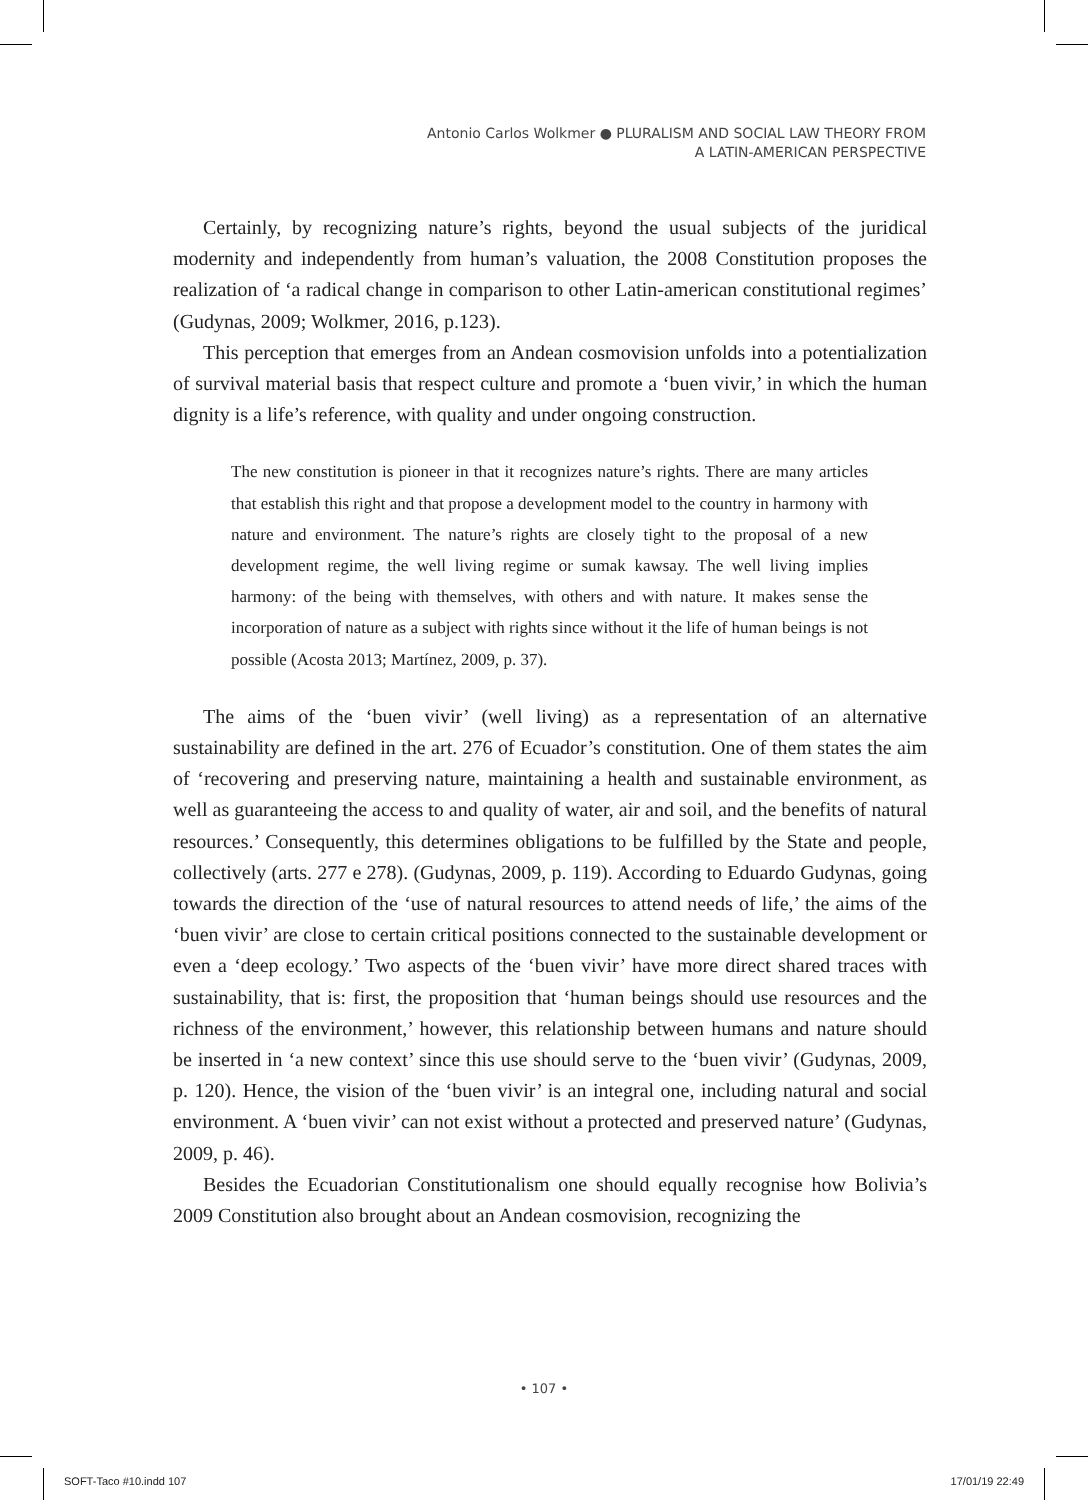Antonio Carlos Wolkmer ● PLURALISM AND SOCIAL LAW THEORY FROM
A LATIN-AMERICAN PERSPECTIVE
Certainly, by recognizing nature’s rights, beyond the usual subjects of the juridical modernity and independently from human’s valuation, the 2008 Constitution proposes the realization of ‘a radical change in comparison to other Latin-american constitutional regimes’ (Gudynas, 2009; Wolkmer, 2016, p.123).
This perception that emerges from an Andean cosmovision unfolds into a potentialization of survival material basis that respect culture and promote a ‘buen vivir,’ in which the human dignity is a life’s reference, with quality and under ongoing construction.
The new constitution is pioneer in that it recognizes nature’s rights. There are many articles that establish this right and that propose a development model to the country in harmony with nature and environment. The nature’s rights are closely tight to the proposal of a new development regime, the well living regime or sumak kawsay. The well living implies harmony: of the being with themselves, with others and with nature. It makes sense the incorporation of nature as a subject with rights since without it the life of human beings is not possible (Acosta 2013; Martínez, 2009, p. 37).
The aims of the ‘buen vivir’ (well living) as a representation of an alternative sustainability are defined in the art. 276 of Ecuador’s constitution. One of them states the aim of ‘recovering and preserving nature, maintaining a health and sustainable environment, as well as guaranteeing the access to and quality of water, air and soil, and the benefits of natural resources.’ Consequently, this determines obligations to be fulfilled by the State and people, collectively (arts. 277 e 278). (Gudynas, 2009, p. 119). According to Eduardo Gudynas, going towards the direction of the ‘use of natural resources to attend needs of life,’ the aims of the ‘buen vivir’ are close to certain critical positions connected to the sustainable development or even a ‘deep ecology.’ Two aspects of the ‘buen vivir’ have more direct shared traces with sustainability, that is: first, the proposition that ‘human beings should use resources and the richness of the environment,’ however, this relationship between humans and nature should be inserted in ‘a new context’ since this use should serve to the ‘buen vivir’ (Gudynas, 2009, p. 120). Hence, the vision of the ‘buen vivir’ is an integral one, including natural and social environment. A ‘buen vivir’ can not exist without a protected and preserved nature’ (Gudynas, 2009, p. 46).
Besides the Ecuadorian Constitutionalism one should equally recognise how Bolivia’s 2009 Constitution also brought about an Andean cosmovision, recognizing the
• 107 •
SOFT-Taco #10.indd 107 17/01/19 22:49